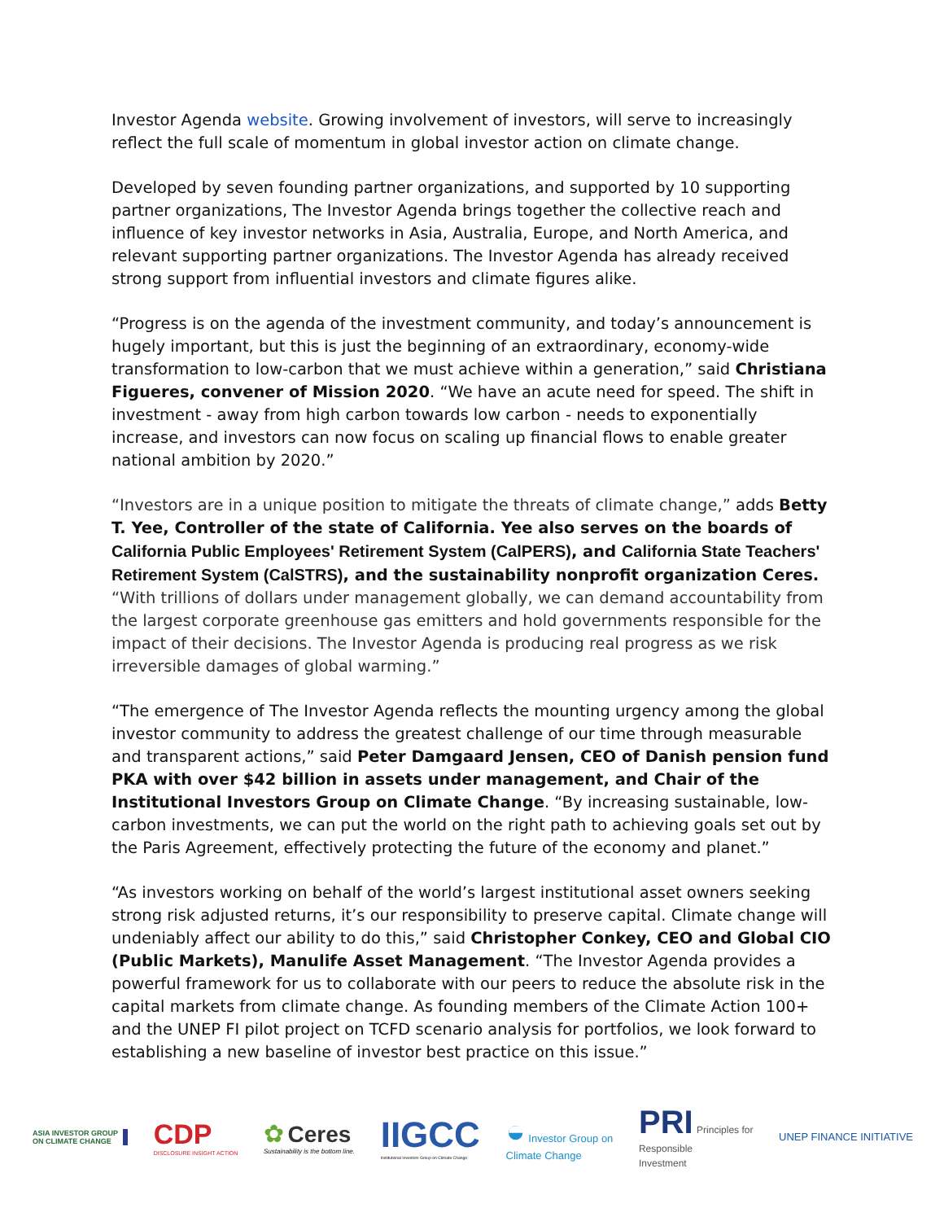Investor Agenda website. Growing involvement of investors, will serve to increasingly reflect the full scale of momentum in global investor action on climate change.
Developed by seven founding partner organizations, and supported by 10 supporting partner organizations, The Investor Agenda brings together the collective reach and influence of key investor networks in Asia, Australia, Europe, and North America, and relevant supporting partner organizations. The Investor Agenda has already received strong support from influential investors and climate figures alike.
“Progress is on the agenda of the investment community, and today’s announcement is hugely important, but this is just the beginning of an extraordinary, economy-wide transformation to low-carbon that we must achieve within a generation,” said Christiana Figueres, convener of Mission 2020. “We have an acute need for speed. The shift in investment - away from high carbon towards low carbon - needs to exponentially increase, and investors can now focus on scaling up financial flows to enable greater national ambition by 2020.”
“Investors are in a unique position to mitigate the threats of climate change,” adds Betty T. Yee, Controller of the state of California. Yee also serves on the boards of California Public Employees' Retirement System (CalPERS), and California State Teachers' Retirement System (CalSTRS), and the sustainability nonprofit organization Ceres. “With trillions of dollars under management globally, we can demand accountability from the largest corporate greenhouse gas emitters and hold governments responsible for the impact of their decisions. The Investor Agenda is producing real progress as we risk irreversible damages of global warming.”
“The emergence of The Investor Agenda reflects the mounting urgency among the global investor community to address the greatest challenge of our time through measurable and transparent actions,” said Peter Damgaard Jensen, CEO of Danish pension fund PKA with over $42 billion in assets under management, and Chair of the Institutional Investors Group on Climate Change. “By increasing sustainable, low-carbon investments, we can put the world on the right path to achieving goals set out by the Paris Agreement, effectively protecting the future of the economy and planet.”
“As investors working on behalf of the world’s largest institutional asset owners seeking strong risk adjusted returns, it’s our responsibility to preserve capital. Climate change will undeniably affect our ability to do this,” said Christopher Conkey, CEO and Global CIO (Public Markets), Manulife Asset Management. “The Investor Agenda provides a powerful framework for us to collaborate with our peers to reduce the absolute risk in the capital markets from climate change. As founding members of the Climate Action 100+ and the UNEP FI pilot project on TCFD scenario analysis for portfolios, we look forward to establishing a new baseline of investor best practice on this issue.”
ASIA INVESTOR GROUP
ON CLIMATE CHANGE
CDP
DISCLOSURE INSIGHT ACTION
✿ Ceres
Sustainability is the bottom line.
IIGCC
Institutional Investors Group on Climate Change
◒ Investor Group on
Climate Change
PRI Principles for
Responsible
Investment
UNEP FINANCE INITIATIVE